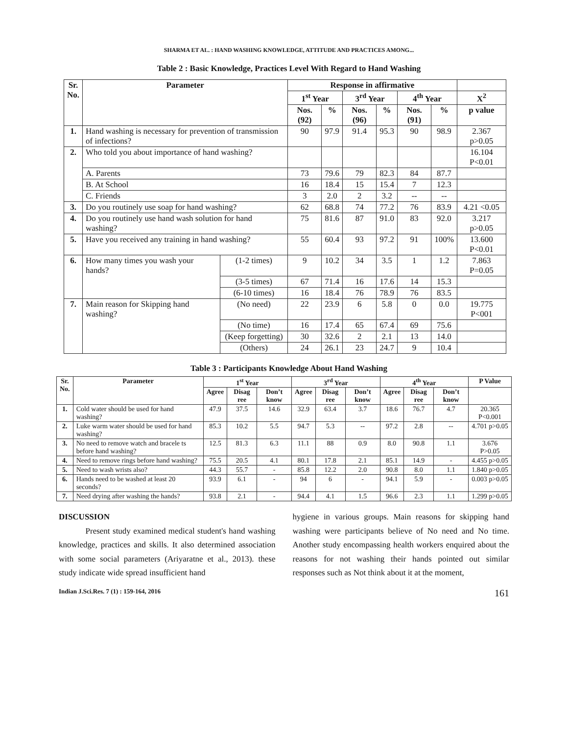SHARMA ET AL. : HAND WASHING KNOWLEDGE, ATTITUDE AND PRACTICES AMONG...
Table 2 : Basic Knowledge, Practices Level With Regard to Hand Washing
| Sr. No. | Parameter | | Response in affirmative | | | | | | |
| --- | --- | --- | --- | --- | --- | --- | --- | --- | --- |
| | | | 1<sup>st</sup> Year | | 3<sup>rd</sup> Year | | 4<sup>th</sup> Year | | X<sup>2</sup> |
| | | | Nos. (92) | % | Nos. (96) | % | Nos. (91) | % | p value |
| 1. | Hand washing is necessary for prevention of transmission of infections? | | 90 | 97.9 | 91.4 | 95.3 | 90 | 98.9 | 2.367 p>0.05 |
| 2. | Who told you about importance of hand washing? | | | | | | | | 16.104 P<0.01 |
| | A. Parents | | 73 | 79.6 | 79 | 82.3 | 84 | 87.7 | |
| | B. At School | | 16 | 18.4 | 15 | 15.4 | 7 | 12.3 | |
| | C. Friends | | 3 | 2.0 | 2 | 3.2 | -- | -- | |
| 3. | Do you routinely use soap for hand washing? | | 62 | 68.8 | 74 | 77.2 | 76 | 83.9 | 4.21 <0.05 |
| 4. | Do you routinely use hand wash solution for hand washing? | | 75 | 81.6 | 87 | 91.0 | 83 | 92.0 | 3.217 p>0.05 |
| 5. | Have you received any training in hand washing? | | 55 | 60.4 | 93 | 97.2 | 91 | 100% | 13.600 P<0.01 |
| 6. | How many times you wash your hands? | (1-2 times) | 9 | 10.2 | 34 | 3.5 | 1 | 1.2 | 7.863 P=0.05 |
| | | (3-5 times) | 67 | 71.4 | 16 | 17.6 | 14 | 15.3 | |
| | | (6-10 times) | 16 | 18.4 | 76 | 78.9 | 76 | 83.5 | |
| 7. | Main reason for Skipping hand washing? | (No need) | 22 | 23.9 | 6 | 5.8 | 0 | 0.0 | 19.775 P<001 |
| | | (No time) | 16 | 17.4 | 65 | 67.4 | 69 | 75.6 | |
| | | (Keep forgetting) | 30 | 32.6 | 2 | 2.1 | 13 | 14.0 | |
| | | (Others) | 24 | 26.1 | 23 | 24.7 | 9 | 10.4 | |
Table 3 : Participants Knowledge About Hand Washing
| Sr. No. | Parameter | 1<sup>st</sup> Year | | | 3<sup>rd</sup> Year | | | 4<sup>th</sup> Year | | | P Value |
| --- | --- | --- | --- | --- | --- | --- | --- | --- | --- | --- | --- |
| | | Agree | Disag ree | Don’t know | Agree | Disag ree | Don’t know | Agree | Disag ree | Don’t know | |
| 1. | Cold water should be used for hand washing? | 47.9 | 37.5 | 14.6 | 32.9 | 63.4 | 3.7 | 18.6 | 76.7 | 4.7 | 20.365 P<0.001 |
| 2. | Luke warm water should be used for hand washing? | 85.3 | 10.2 | 5.5 | 94.7 | 5.3 | -- | 97.2 | 2.8 | -- | 4.701 p>0.05 |
| 3. | No need to remove watch and bracele ts before hand washing? | 12.5 | 81.3 | 6.3 | 11.1 | 88 | 0.9 | 8.0 | 90.8 | 1.1 | 3.676 P>0.05 |
| 4. | Need to remove rings before hand washing? | 75.5 | 20.5 | 4.1 | 80.1 | 17.8 | 2.1 | 85.1 | 14.9 | - | 4.455 p>0.05 |
| 5. | Need to wash wrists also? | 44.3 | 55.7 | - | 85.8 | 12.2 | 2.0 | 90.8 | 8.0 | 1.1 | 1.840 p>0.05 |
| 6. | Hands need to be washed at least 20 seconds? | 93.9 | 6.1 | - | 94 | 6 | - | 94.1 | 5.9 | - | 0.003 p>0.05 |
| 7. | Need drying after washing the hands? | 93.8 | 2.1 | - | 94.4 | 4.1 | 1.5 | 96.6 | 2.3 | 1.1 | 1.299 p>0.05 |
DISCUSSION
Present study examined medical student's hand washing knowledge, practices and skills. It also determined association with some social parameters (Ariyaratne et al., 2013). these study indicate wide spread insufficient hand
hygiene in various groups. Main reasons for skipping hand washing were participants believe of No need and No time. Another study encompassing health workers enquired about the reasons for not washing their hands pointed out similar responses such as Not think about it at the moment,
Indian J.Sci.Res. 7 (1) : 159-164, 2016 161